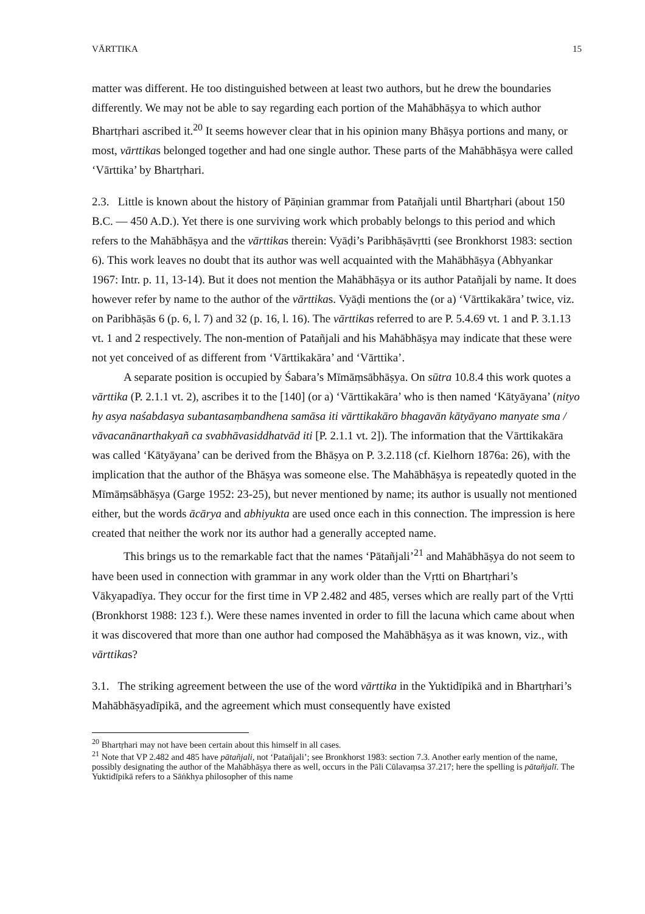VĀRTTIKA 15
matter was different. He too distinguished between at least two authors, but he drew the boundaries differently. We may not be able to say regarding each portion of the Mahābhāṣya to which author Bhartṛhari ascribed it.<sup>20</sup> It seems however clear that in his opinion many Bhāṣya portions and many, or most, vārttikas belonged together and had one single author. These parts of the Mahābhāṣya were called ‘Vārttika’ by Bhartṛhari.
2.3. Little is known about the history of Pāṇinian grammar from Patañjali until Bhartṛhari (about 150 B.C. — 450 A.D.). Yet there is one surviving work which probably belongs to this period and which refers to the Mahābhāṣya and the vārttikas therein: Vyāḍi’s Paribhāṣāvṛtti (see Bronkhorst 1983: section 6). This work leaves no doubt that its author was well acquainted with the Mahābhāṣya (Abhyankar 1967: Intr. p. 11, 13-14). But it does not mention the Mahābhāṣya or its author Patañjali by name. It does however refer by name to the author of the vārttikas. Vyāḍi mentions the (or a) ‘Vārttikakāra’ twice, viz. on Paribhāṣās 6 (p. 6, l. 7) and 32 (p. 16, l. 16). The vārttikas referred to are P. 5.4.69 vt. 1 and P. 3.1.13 vt. 1 and 2 respectively. The non-mention of Patañjali and his Mahābhāṣya may indicate that these were not yet conceived of as different from ‘Vārttikakāra’ and ‘Vārttika’.
A separate position is occupied by Śabara’s Mīmāṃsābhāṣya. On sūtra 10.8.4 this work quotes a vārttika (P. 2.1.1 vt. 2), ascribes it to the [140] (or a) ‘Vārttikakāra’ who is then named ‘Kātyāyana’ (nityo hy asya naśabdasya subantasaṃbandhena samāsa iti vārttikakāro bhagavān kātyāyano manyate sma / vāvacanānarthakyañ ca svabhāvasiddhatvād iti [P. 2.1.1 vt. 2]). The information that the Vārttikakāra was called ‘Kātyāyana’ can be derived from the Bhāṣya on P. 3.2.118 (cf. Kielhorn 1876a: 26), with the implication that the author of the Bhāṣya was someone else. The Mahābhāṣya is repeatedly quoted in the Mīmāṃsābhāṣya (Garge 1952: 23-25), but never mentioned by name; its author is usually not mentioned either, but the words ācārya and abhiyukta are used once each in this connection. The impression is here created that neither the work nor its author had a generally accepted name.
This brings us to the remarkable fact that the names ‘Pātañjali’<sup>21</sup> and Mahābhāṣya do not seem to have been used in connection with grammar in any work older than the Vṛtti on Bhartṛhari’s Vākyapadīya. They occur for the first time in VP 2.482 and 485, verses which are really part of the Vṛtti (Bronkhorst 1988: 123 f.). Were these names invented in order to fill the lacuna which came about when it was discovered that more than one author had composed the Mahābhāṣya as it was known, viz., with vārttikas?
3.1. The striking agreement between the use of the word vārttika in the Yuktidīpikā and in Bhartṛhari’s Mahābhāṣyadīpikā, and the agreement which must consequently have existed
<sup>20</sup> Bhartṛhari may not have been certain about this himself in all cases.
<sup>21</sup> Note that VP 2.482 and 485 have pātañjali, not ‘Patañjali’; see Bronkhorst 1983: section 7.3. Another early mention of the name, possibly designating the author of the Mahābhāṣya there as well, occurs in the Pāli Cūlavaṃsa 37.217; here the spelling is pātañjalī. The Yuktidīpikā refers to a Sāṅkhya philosopher of this name